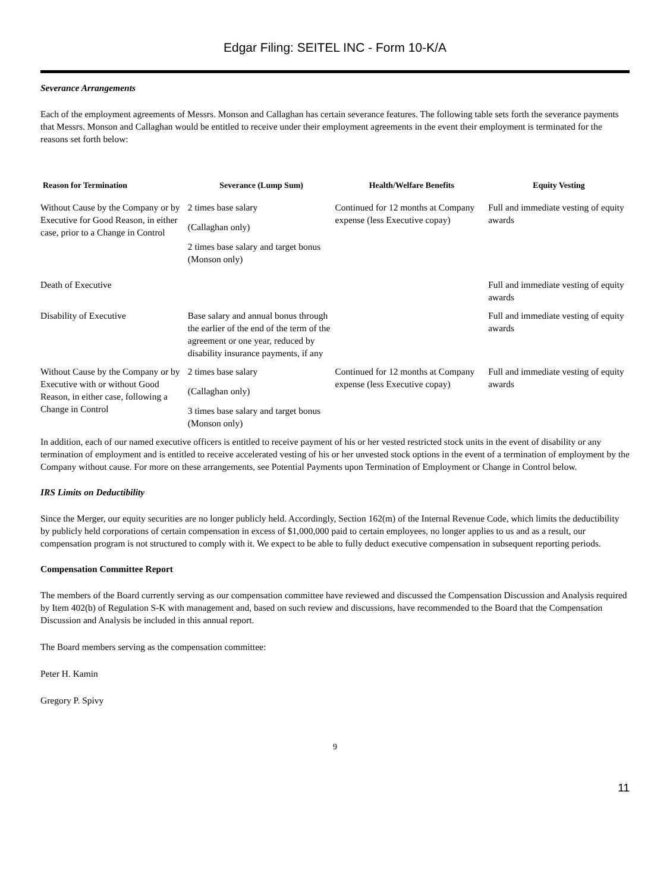Edgar Filing: SEITEL INC - Form 10-K/A
Severance Arrangements
Each of the employment agreements of Messrs. Monson and Callaghan has certain severance features. The following table sets forth the severance payments that Messrs. Monson and Callaghan would be entitled to receive under their employment agreements in the event their employment is terminated for the reasons set forth below:
| Reason for Termination | Severance (Lump Sum) | Health/Welfare Benefits | Equity Vesting |
| --- | --- | --- | --- |
| Without Cause by the Company or by Executive for Good Reason, in either case, prior to a Change in Control | 2 times base salary (Callaghan only) 2 times base salary and target bonus (Monson only) | Continued for 12 months at Company expense (less Executive copay) | Full and immediate vesting of equity awards |
| Death of Executive | | | Full and immediate vesting of equity awards |
| Disability of Executive | Base salary and annual bonus through the earlier of the end of the term of the agreement or one year, reduced by disability insurance payments, if any | | Full and immediate vesting of equity awards |
| Without Cause by the Company or by Executive with or without Good Reason, in either case, following a Change in Control | 2 times base salary (Callaghan only) 3 times base salary and target bonus (Monson only) | Continued for 12 months at Company expense (less Executive copay) | Full and immediate vesting of equity awards |
In addition, each of our named executive officers is entitled to receive payment of his or her vested restricted stock units in the event of disability or any termination of employment and is entitled to receive accelerated vesting of his or her unvested stock options in the event of a termination of employment by the Company without cause. For more on these arrangements, see Potential Payments upon Termination of Employment or Change in Control below.
IRS Limits on Deductibility
Since the Merger, our equity securities are no longer publicly held. Accordingly, Section 162(m) of the Internal Revenue Code, which limits the deductibility by publicly held corporations of certain compensation in excess of $1,000,000 paid to certain employees, no longer applies to us and as a result, our compensation program is not structured to comply with it. We expect to be able to fully deduct executive compensation in subsequent reporting periods.
Compensation Committee Report
The members of the Board currently serving as our compensation committee have reviewed and discussed the Compensation Discussion and Analysis required by Item 402(b) of Regulation S-K with management and, based on such review and discussions, have recommended to the Board that the Compensation Discussion and Analysis be included in this annual report.
The Board members serving as the compensation committee:
Peter H. Kamin
Gregory P. Spivy
9
11